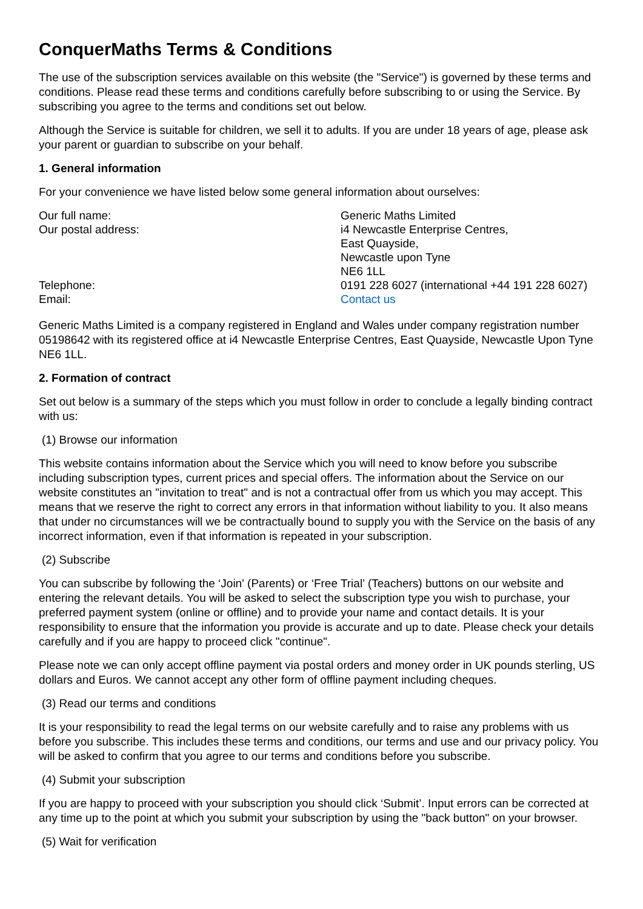ConquerMaths Terms & Conditions
The use of the subscription services available on this website (the "Service") is governed by these terms and conditions. Please read these terms and conditions carefully before subscribing to or using the Service. By subscribing you agree to the terms and conditions set out below.
Although the Service is suitable for children, we sell it to adults. If you are under 18 years of age, please ask your parent or guardian to subscribe on your behalf.
1. General information
For your convenience we have listed below some general information about ourselves:
| Our full name: | Generic Maths Limited |
| Our postal address: | i4 Newcastle Enterprise Centres, East Quayside, Newcastle upon Tyne NE6 1LL |
| Telephone: | 0191 228 6027 (international +44 191 228 6027) |
| Email: | Contact us |
Generic Maths Limited is a company registered in England and Wales under company registration number 05198642 with its registered office at i4 Newcastle Enterprise Centres, East Quayside, Newcastle Upon Tyne NE6 1LL.
2. Formation of contract
Set out below is a summary of the steps which you must follow in order to conclude a legally binding contract with us:
(1) Browse our information
This website contains information about the Service which you will need to know before you subscribe including subscription types, current prices and special offers. The information about the Service on our website constitutes an "invitation to treat" and is not a contractual offer from us which you may accept. This means that we reserve the right to correct any errors in that information without liability to you. It also means that under no circumstances will we be contractually bound to supply you with the Service on the basis of any incorrect information, even if that information is repeated in your subscription.
(2) Subscribe
You can subscribe by following the ‘Join' (Parents) or ‘Free Trial’ (Teachers) buttons on our website and entering the relevant details. You will be asked to select the subscription type you wish to purchase, your preferred payment system (online or offline) and to provide your name and contact details. It is your responsibility to ensure that the information you provide is accurate and up to date. Please check your details carefully and if you are happy to proceed click "continue".
Please note we can only accept offline payment via postal orders and money order in UK pounds sterling, US dollars and Euros. We cannot accept any other form of offline payment including cheques.
(3) Read our terms and conditions
It is your responsibility to read the legal terms on our website carefully and to raise any problems with us before you subscribe. This includes these terms and conditions, our terms and use and our privacy policy. You will be asked to confirm that you agree to our terms and conditions before you subscribe.
(4) Submit your subscription
If you are happy to proceed with your subscription you should click ‘Submit’. Input errors can be corrected at any time up to the point at which you submit your subscription by using the "back button" on your browser.
(5) Wait for verification